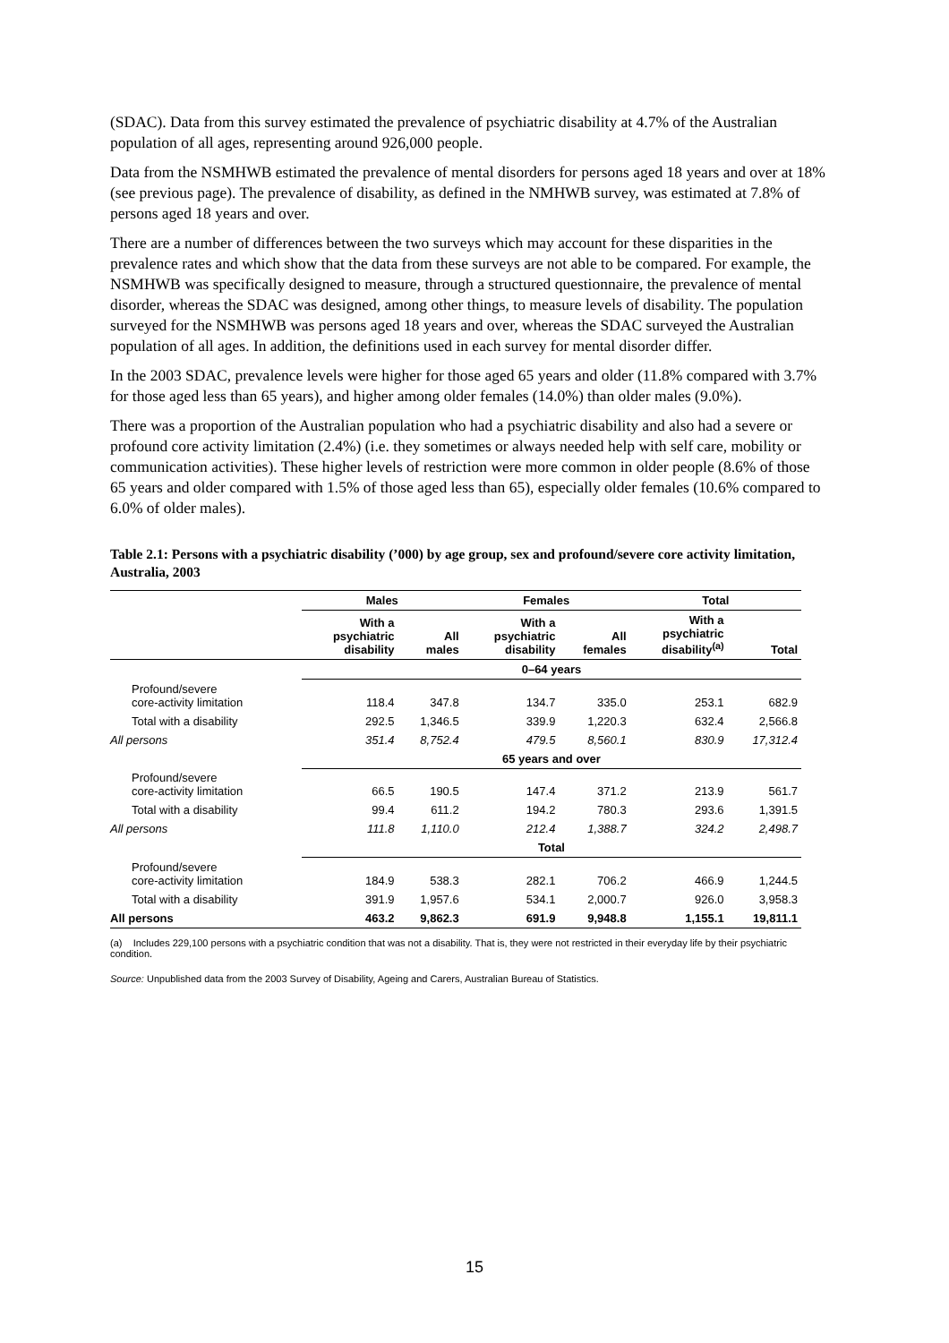(SDAC). Data from this survey estimated the prevalence of psychiatric disability at 4.7% of the Australian population of all ages, representing around 926,000 people.
Data from the NSMHWB estimated the prevalence of mental disorders for persons aged 18 years and over at 18% (see previous page). The prevalence of disability, as defined in the NMHWB survey, was estimated at 7.8% of persons aged 18 years and over.
There are a number of differences between the two surveys which may account for these disparities in the prevalence rates and which show that the data from these surveys are not able to be compared. For example, the NSMHWB was specifically designed to measure, through a structured questionnaire, the prevalence of mental disorder, whereas the SDAC was designed, among other things, to measure levels of disability. The population surveyed for the NSMHWB was persons aged 18 years and over, whereas the SDAC surveyed the Australian population of all ages. In addition, the definitions used in each survey for mental disorder differ.
In the 2003 SDAC, prevalence levels were higher for those aged 65 years and older (11.8% compared with 3.7% for those aged less than 65 years), and higher among older females (14.0%) than older males (9.0%).
There was a proportion of the Australian population who had a psychiatric disability and also had a severe or profound core activity limitation (2.4%) (i.e. they sometimes or always needed help with self care, mobility or communication activities). These higher levels of restriction were more common in older people (8.6% of those 65 years and older compared with 1.5% of those aged less than 65), especially older females (10.6% compared to 6.0% of older males).
Table 2.1: Persons with a psychiatric disability (’000) by age group, sex and profound/severe core activity limitation, Australia, 2003
| | Males | | Females | | Total | |
| --- | --- | --- | --- | --- | --- | --- |
| | With a psychiatric disability | All males | With a psychiatric disability | All females | With a psychiatric disability<sup>(a)</sup> | Total |
| | 0–64 years | | | | | |
| Profound/severe core-activity limitation | 118.4 | 347.8 | 134.7 | 335.0 | 253.1 | 682.9 |
| Total with a disability | 292.5 | 1,346.5 | 339.9 | 1,220.3 | 632.4 | 2,566.8 |
| All persons | 351.4 | 8,752.4 | 479.5 | 8,560.1 | 830.9 | 17,312.4 |
| | 65 years and over | | | | | |
| Profound/severe core-activity limitation | 66.5 | 190.5 | 147.4 | 371.2 | 213.9 | 561.7 |
| Total with a disability | 99.4 | 611.2 | 194.2 | 780.3 | 293.6 | 1,391.5 |
| All persons | 111.8 | 1,110.0 | 212.4 | 1,388.7 | 324.2 | 2,498.7 |
| | Total | | | | | |
| Profound/severe core-activity limitation | 184.9 | 538.3 | 282.1 | 706.2 | 466.9 | 1,244.5 |
| Total with a disability | 391.9 | 1,957.6 | 534.1 | 2,000.7 | 926.0 | 3,958.3 |
| All persons | 463.2 | 9,862.3 | 691.9 | 9,948.8 | 1,155.1 | 19,811.1 |
(a) Includes 229,100 persons with a psychiatric condition that was not a disability. That is, they were not restricted in their everyday life by their psychiatric condition.
Source: Unpublished data from the 2003 Survey of Disability, Ageing and Carers, Australian Bureau of Statistics.
15